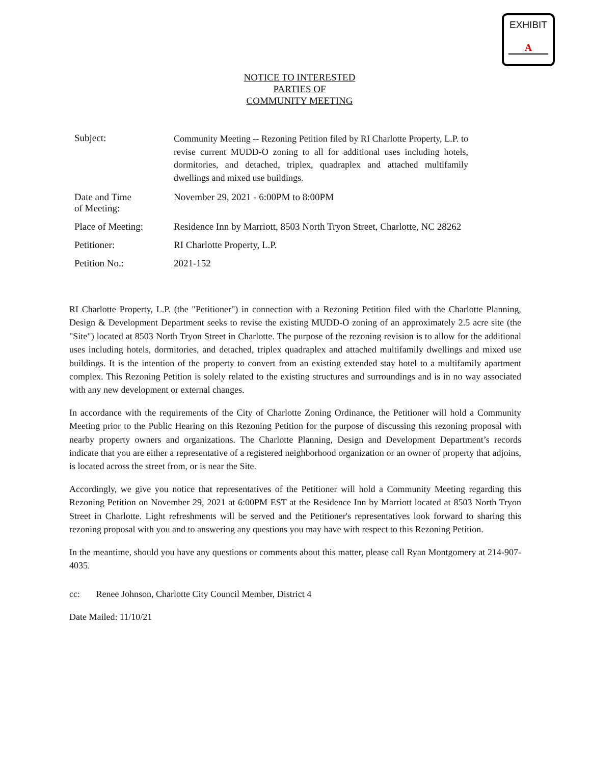EXHIBIT
A
NOTICE TO INTERESTED
PARTIES OF
COMMUNITY MEETING
Subject:
Community Meeting -- Rezoning Petition filed by RI Charlotte Property, L.P. to revise current MUDD-O zoning to all for additional uses including hotels, dormitories, and detached, triplex, quadraplex and attached multifamily dwellings and mixed use buildings.
Date and Time
of Meeting:
November 29, 2021 - 6:00PM to 8:00PM
Place of Meeting: Residence Inn by Marriott, 8503 North Tryon Street, Charlotte, NC 28262
Petitioner: RI Charlotte Property, L.P.
Petition No.: 2021-152
RI Charlotte Property, L.P. (the "Petitioner") in connection with a Rezoning Petition filed with the Charlotte Planning, Design & Development Department seeks to revise the existing MUDD-O zoning of an approximately 2.5 acre site (the "Site") located at 8503 North Tryon Street in Charlotte. The purpose of the rezoning revision is to allow for the additional uses including hotels, dormitories, and detached, triplex quadraplex and attached multifamily dwellings and mixed use buildings. It is the intention of the property to convert from an existing extended stay hotel to a multifamily apartment complex. This Rezoning Petition is solely related to the existing structures and surroundings and is in no way associated with any new development or external changes.
In accordance with the requirements of the City of Charlotte Zoning Ordinance, the Petitioner will hold a Community Meeting prior to the Public Hearing on this Rezoning Petition for the purpose of discussing this rezoning proposal with nearby property owners and organizations. The Charlotte Planning, Design and Development Department’s records indicate that you are either a representative of a registered neighborhood organization or an owner of property that adjoins, is located across the street from, or is near the Site.
Accordingly, we give you notice that representatives of the Petitioner will hold a Community Meeting regarding this Rezoning Petition on November 29, 2021 at 6:00PM EST at the Residence Inn by Marriott located at 8503 North Tryon Street in Charlotte. Light refreshments will be served and the Petitioner's representatives look forward to sharing this rezoning proposal with you and to answering any questions you may have with respect to this Rezoning Petition.
In the meantime, should you have any questions or comments about this matter, please call Ryan Montgomery at 214-907-4035.
cc: Renee Johnson, Charlotte City Council Member, District 4
Date Mailed: 11/10/21